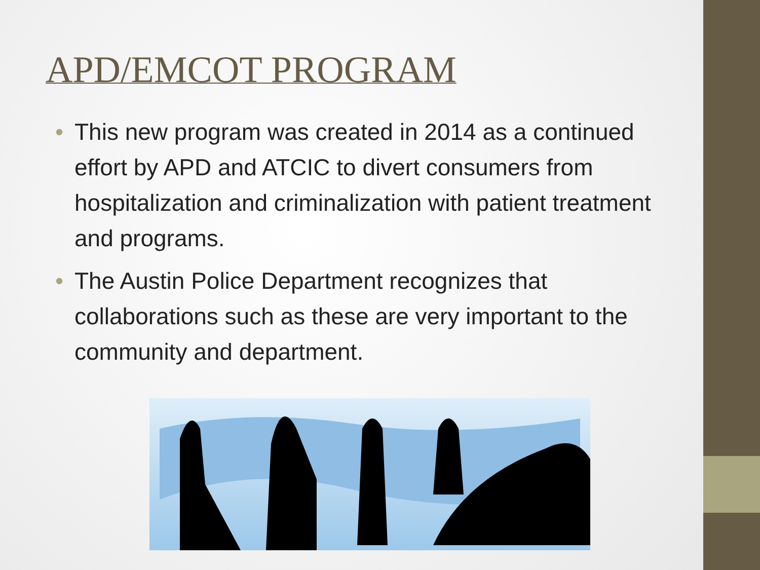APD/EMCOT PROGRAM
• This new program was created in 2014 as a continued effort by APD and ATCIC to divert consumers from hospitalization and criminalization with patient treatment and programs.
• The Austin Police Department recognizes that collaborations such as these are very important to the community and department.